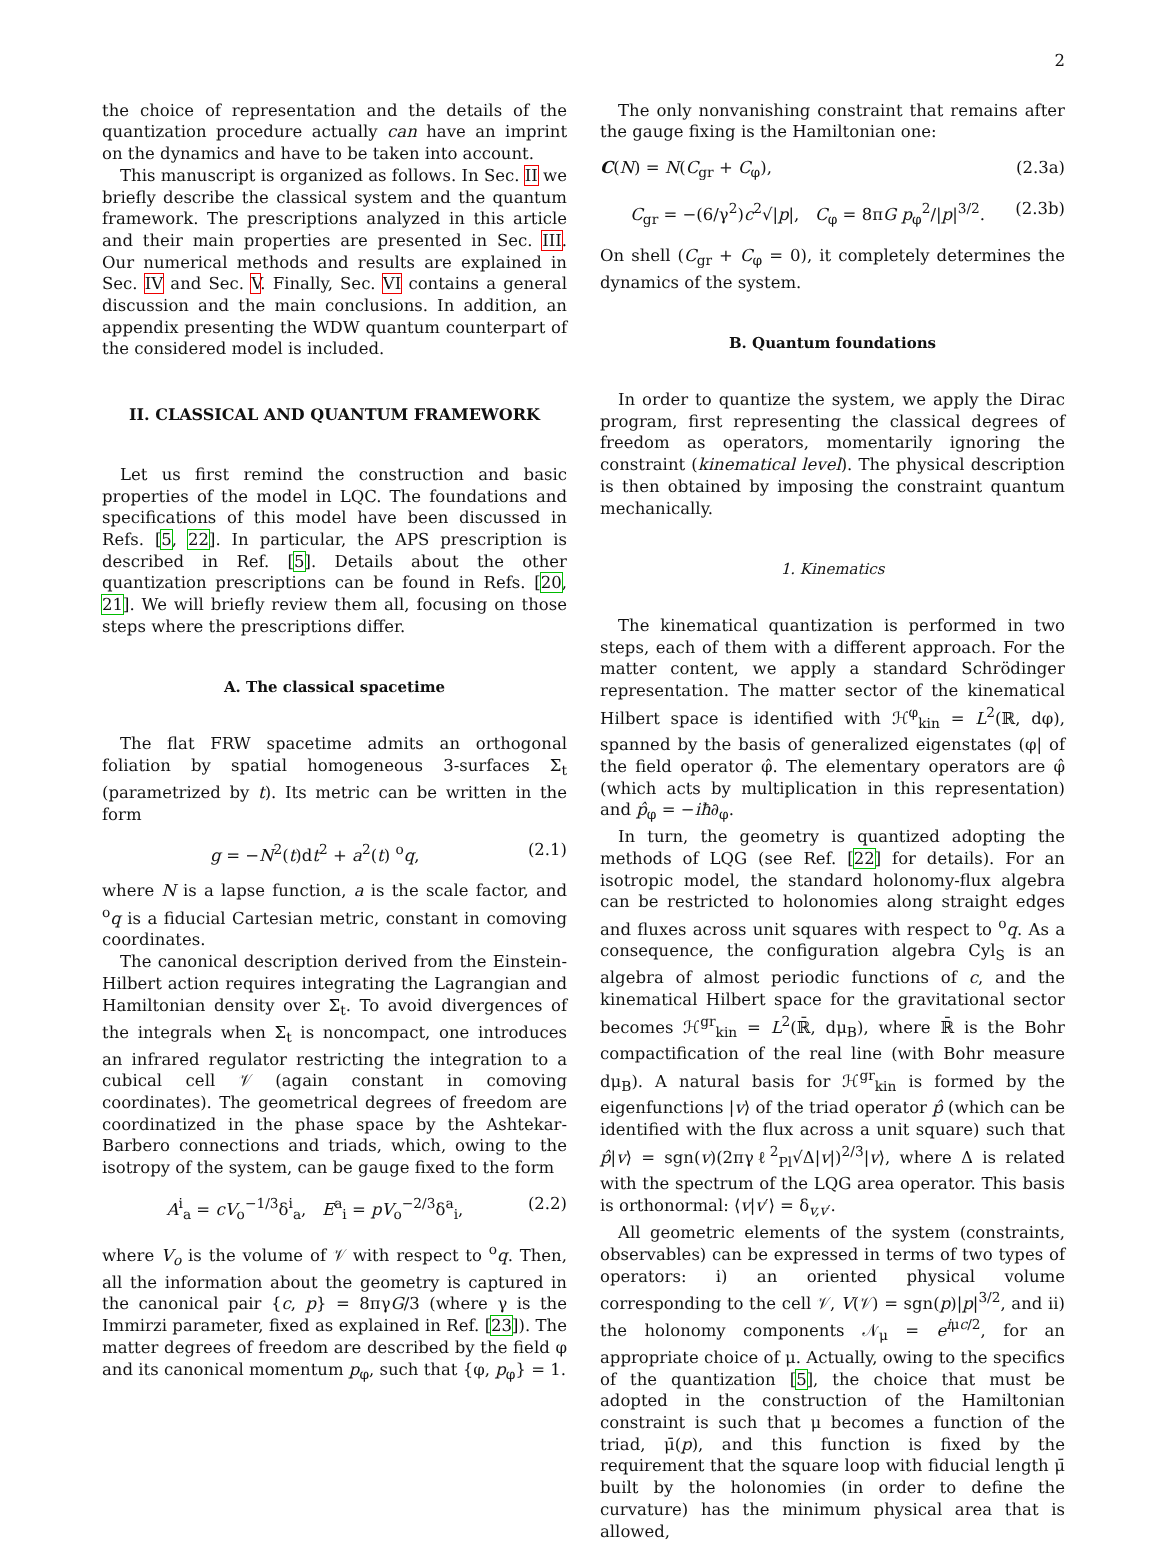2
the choice of representation and the details of the quantization procedure actually can have an imprint on the dynamics and have to be taken into account.
This manuscript is organized as follows. In Sec. II we briefly describe the classical system and the quantum framework. The prescriptions analyzed in this article and their main properties are presented in Sec. III. Our numerical methods and results are explained in Sec. IV and Sec. V. Finally, Sec. VI contains a general discussion and the main conclusions. In addition, an appendix presenting the WDW quantum counterpart of the considered model is included.
II. CLASSICAL AND QUANTUM FRAMEWORK
Let us first remind the construction and basic properties of the model in LQC. The foundations and specifications of this model have been discussed in Refs. [5, 22]. In particular, the APS prescription is described in Ref. [5]. Details about the other quantization prescriptions can be found in Refs. [20, 21]. We will briefly review them all, focusing on those steps where the prescriptions differ.
A. The classical spacetime
The flat FRW spacetime admits an orthogonal foliation by spatial homogeneous 3-surfaces Σ<sub>t</sub> (parametrized by t). Its metric can be written in the form
g = −N<sup>2</sup>(t)dt<sup>2</sup> + a<sup>2</sup>(t) <sup>o</sup>q, (2.1)
where N is a lapse function, a is the scale factor, and <sup>o</sup>q is a fiducial Cartesian metric, constant in comoving coordinates.
The canonical description derived from the Einstein-Hilbert action requires integrating the Lagrangian and Hamiltonian density over Σ<sub>t</sub>. To avoid divergences of the integrals when Σ<sub>t</sub> is noncompact, one introduces an infrared regulator restricting the integration to a cubical cell 𝒱 (again constant in comoving coordinates). The geometrical degrees of freedom are coordinatized in the phase space by the Ashtekar-Barbero connections and triads, which, owing to the isotropy of the system, can be gauge fixed to the form
A<sup>i</sup><sub>a</sub> = cV<sub>o</sub><sup>−1/3</sup>δ<sup>i</sup><sub>a</sub>, E<sup>a</sup><sub>i</sub> = pV<sub>o</sub><sup>−2/3</sup>δ<sup>a</sup><sub>i</sub>, (2.2)
where V<sub>o</sub> is the volume of 𝒱 with respect to <sup>o</sup>q. Then, all the information about the geometry is captured in the canonical pair {c, p} = 8πγG/3 (where γ is the Immirzi parameter, fixed as explained in Ref. [23]). The matter degrees of freedom are described by the field φ and its canonical momentum p<sub>φ</sub>, such that {φ, p<sub>φ</sub>} = 1.
The only nonvanishing constraint that remains after the gauge fixing is the Hamiltonian one:
C(N) = N(C<sub>gr</sub> + C<sub>φ</sub>), (2.3a)
C<sub>gr</sub> = −(6/γ<sup>2</sup>)c<sup>2</sup>√|p|, C<sub>φ</sub> = 8πG p<sub>φ</sub><sup>2</sup>/|p|<sup>3/2</sup>. (2.3b)
On shell (C<sub>gr</sub> + C<sub>φ</sub> = 0), it completely determines the dynamics of the system.
B. Quantum foundations
In order to quantize the system, we apply the Dirac program, first representing the classical degrees of freedom as operators, momentarily ignoring the constraint (kinematical level). The physical description is then obtained by imposing the constraint quantum mechanically.
1. Kinematics
The kinematical quantization is performed in two steps, each of them with a different approach. For the matter content, we apply a standard Schrödinger representation. The matter sector of the kinematical Hilbert space is identified with ℋ<sup>φ</sup><sub>kin</sub> = L<sup>2</sup>(ℝ, dφ), spanned by the basis of generalized eigenstates (φ| of the field operator φ̂. The elementary operators are φ̂ (which acts by multiplication in this representation) and p̂<sub>φ</sub> = −iħ∂<sub>φ</sub>.
In turn, the geometry is quantized adopting the methods of LQG (see Ref. [22] for details). For an isotropic model, the standard holonomy-flux algebra can be restricted to holonomies along straight edges and fluxes across unit squares with respect to <sup>o</sup>q. As a consequence, the configuration algebra Cyl<sub>S</sub> is an algebra of almost periodic functions of c, and the kinematical Hilbert space for the gravitational sector becomes ℋ<sup>gr</sup><sub>kin</sub> = L<sup>2</sup>(ℝ̄, dμ<sub>B</sub>), where ℝ̄ is the Bohr compactification of the real line (with Bohr measure dμ<sub>B</sub>). A natural basis for ℋ<sup>gr</sup><sub>kin</sub> is formed by the eigenfunctions |v⟩ of the triad operator p̂ (which can be identified with the flux across a unit square) such that p̂|v⟩ = sgn(v)(2πγℓ<sup>2</sup><sub>Pl</sub>√Δ|v|)<sup>2/3</sup>|v⟩, where Δ is related with the spectrum of the LQG area operator. This basis is orthonormal: ⟨v|v′⟩ = δ<sub>v,v′</sub>.
All geometric elements of the system (constraints, observables) can be expressed in terms of two types of operators: i) an oriented physical volume corresponding to the cell 𝒱, V(𝒱) = sgn(p)|p|<sup>3/2</sup>, and ii) the holonomy components 𝒩<sub>μ</sub> = e<sup>iμc/2</sup>, for an appropriate choice of μ. Actually, owing to the specifics of the quantization [5], the choice that must be adopted in the construction of the Hamiltonian constraint is such that μ becomes a function of the triad, μ̄(p), and this function is fixed by the requirement that the square loop with fiducial length μ̄ built by the holonomies (in order to define the curvature) has the minimum physical area that is allowed,